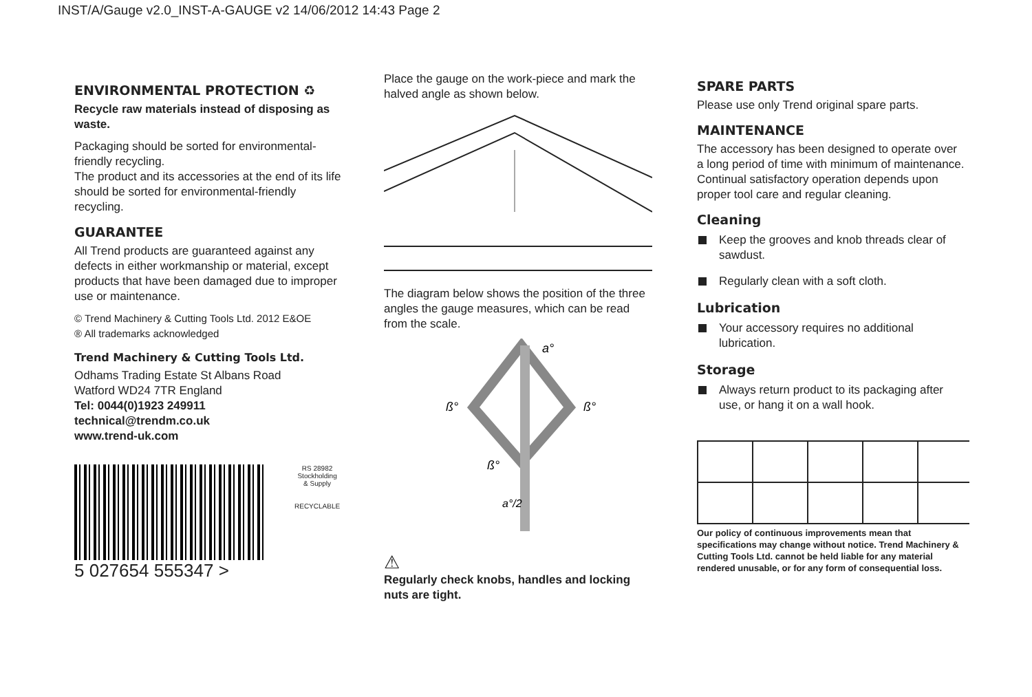INST/A/Gauge v2.0_INST-A-GAUGE v2 14/06/2012 14:43 Page 2
ENVIRONMENTAL PROTECTION ♻
Recycle raw materials instead of disposing as waste.
Packaging should be sorted for environmental-friendly recycling.
The product and its accessories at the end of its life should be sorted for environmental-friendly recycling.
GUARANTEE
All Trend products are guaranteed against any defects in either workmanship or material, except products that have been damaged due to improper use or maintenance.
© Trend Machinery & Cutting Tools Ltd. 2012 E&OE
® All trademarks acknowledged
Trend Machinery & Cutting Tools Ltd.
Odhams Trading Estate St Albans Road
Watford WD24 7TR England
Tel: 0044(0)1923 249911
technical@trendm.co.uk
www.trend-uk.com
5 027654 555347 >
RS 28982
Stockholding
& Supply
RECYCLABLE
Place the gauge on the work-piece and mark the halved angle as shown below.
The diagram below shows the position of the three angles the gauge measures, which can be read from the scale.
a°
ß°
ß°
ß°
a°/2
⚠
Regularly check knobs, handles and locking nuts are tight.
SPARE PARTS
Please use only Trend original spare parts.
MAINTENANCE
The accessory has been designed to operate over a long period of time with minimum of maintenance. Continual satisfactory operation depends upon proper tool care and regular cleaning.
Cleaning
Keep the grooves and knob threads clear of sawdust.
Regularly clean with a soft cloth.
Lubrication
Your accessory requires no additional lubrication.
Storage
Always return product to its packaging after use, or hang it on a wall hook.
Our policy of continuous improvements mean that specifications may change without notice. Trend Machinery & Cutting Tools Ltd. cannot be held liable for any material rendered unusable, or for any form of consequential loss.